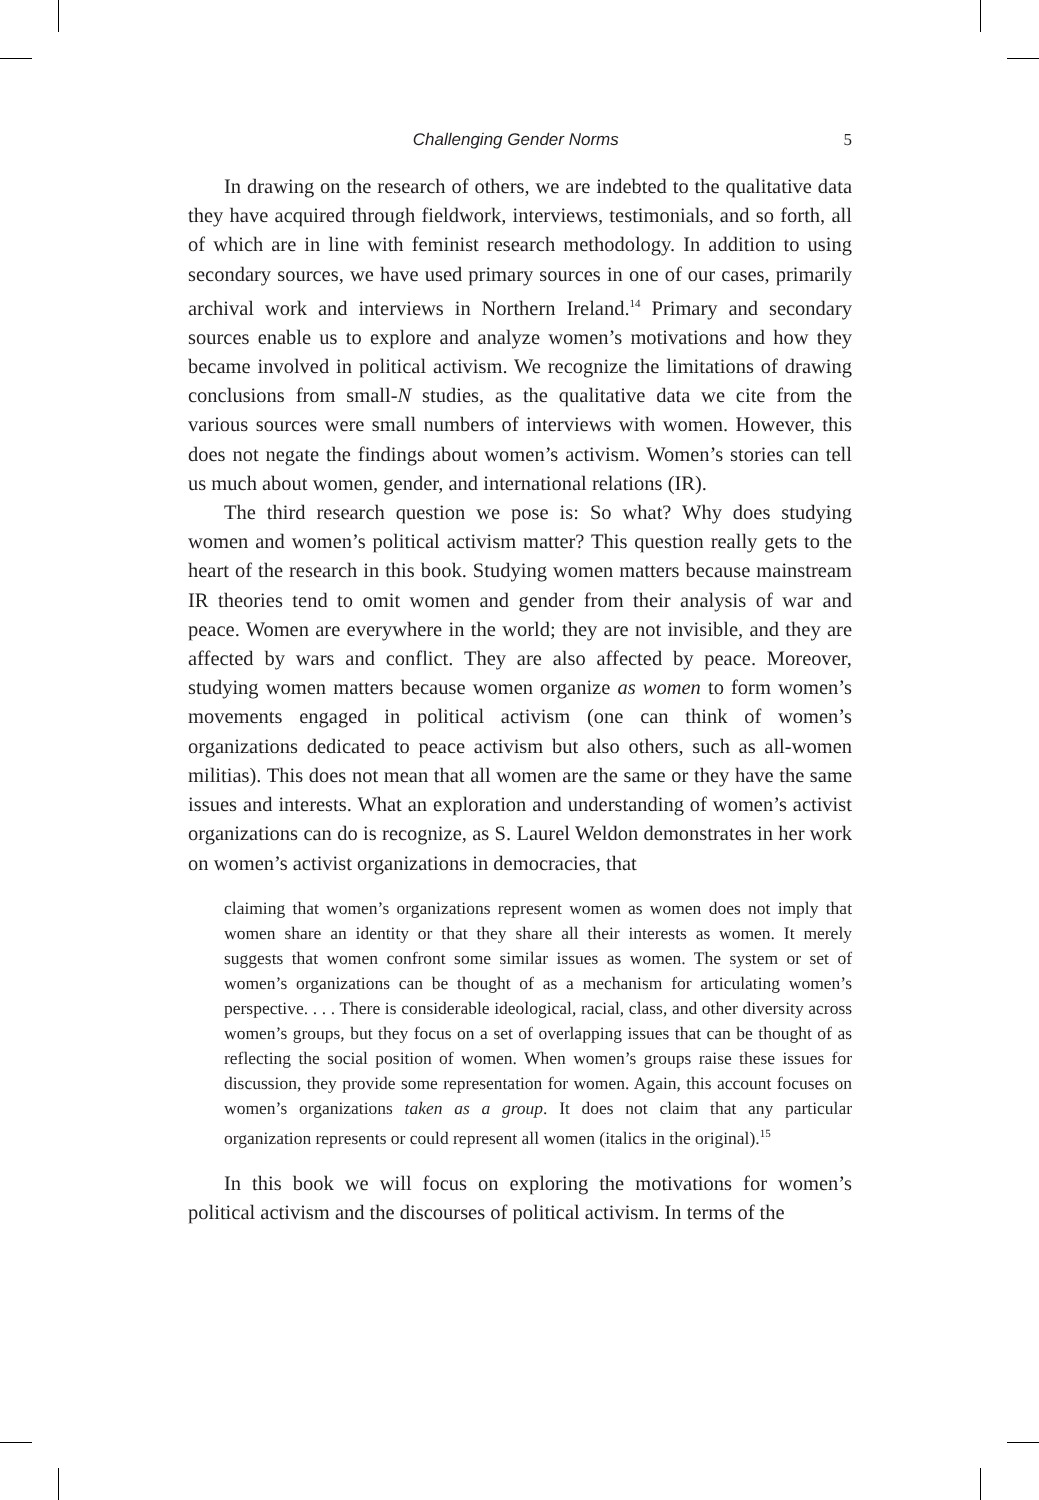Challenging Gender Norms 5
In drawing on the research of others, we are indebted to the qualitative data they have acquired through fieldwork, interviews, testimonials, and so forth, all of which are in line with feminist research methodology. In addition to using secondary sources, we have used primary sources in one of our cases, primarily archival work and interviews in Northern Ireland.<sup>14</sup> Primary and secondary sources enable us to explore and analyze women’s motivations and how they became involved in political activism. We recognize the limitations of drawing conclusions from small-N studies, as the qualitative data we cite from the various sources were small numbers of interviews with women. However, this does not negate the findings about women’s activism. Women’s stories can tell us much about women, gender, and international relations (IR).
The third research question we pose is: So what? Why does studying women and women’s political activism matter? This question really gets to the heart of the research in this book. Studying women matters because mainstream IR theories tend to omit women and gender from their analysis of war and peace. Women are everywhere in the world; they are not invisible, and they are affected by wars and conflict. They are also affected by peace. Moreover, studying women matters because women organize as women to form women’s movements engaged in political activism (one can think of women’s organizations dedicated to peace activism but also others, such as all-women militias). This does not mean that all women are the same or they have the same issues and interests. What an exploration and understanding of women’s activist organizations can do is recognize, as S. Laurel Weldon demonstrates in her work on women’s activist organizations in democracies, that
claiming that women’s organizations represent women as women does not imply that women share an identity or that they share all their interests as women. It merely suggests that women confront some similar issues as women. The system or set of women’s organizations can be thought of as a mechanism for articulating women’s perspective. . . . There is considerable ideological, racial, class, and other diversity across women’s groups, but they focus on a set of overlapping issues that can be thought of as reflecting the social position of women. When women’s groups raise these issues for discussion, they provide some representation for women. Again, this account focuses on women’s organizations taken as a group. It does not claim that any particular organization represents or could represent all women (italics in the original).<sup>15</sup>
In this book we will focus on exploring the motivations for women’s political activism and the discourses of political activism. In terms of the